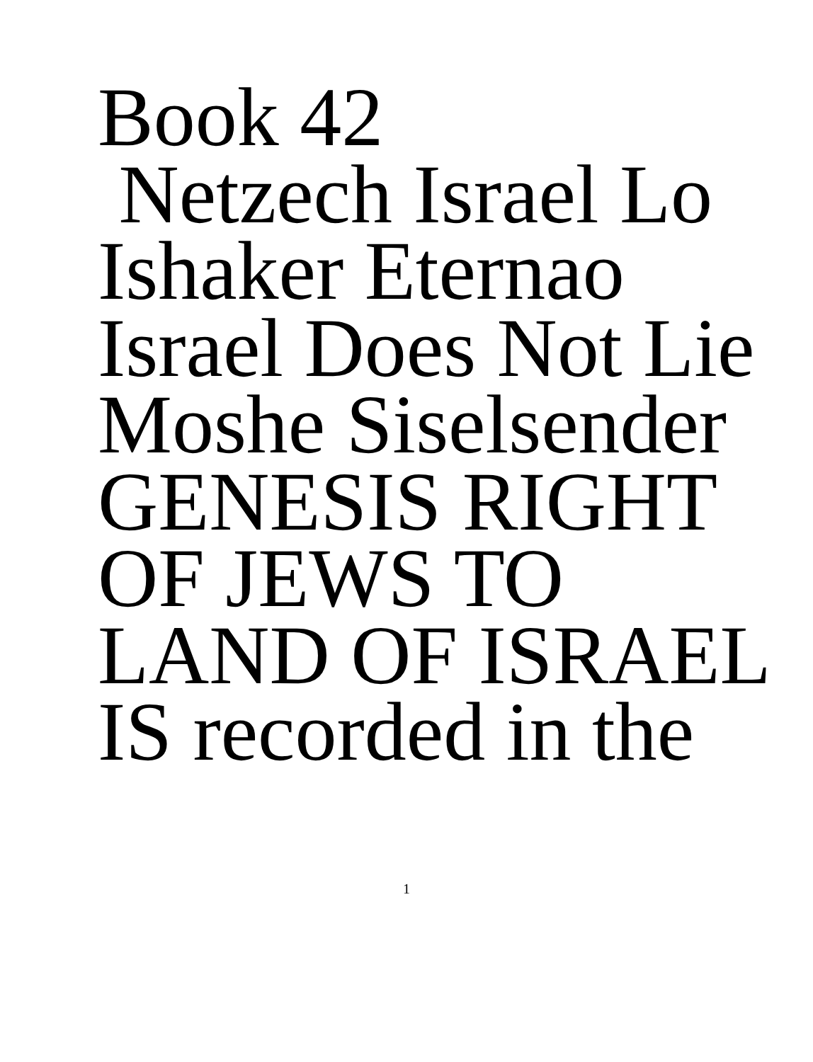Book 42
Netzech Israel Lo
Ishaker Eternao
Israel Does Not Lie
Moshe Siselsender
GENESIS RIGHT
OF JEWS TO
LAND OF ISRAEL
IS recorded in the
1